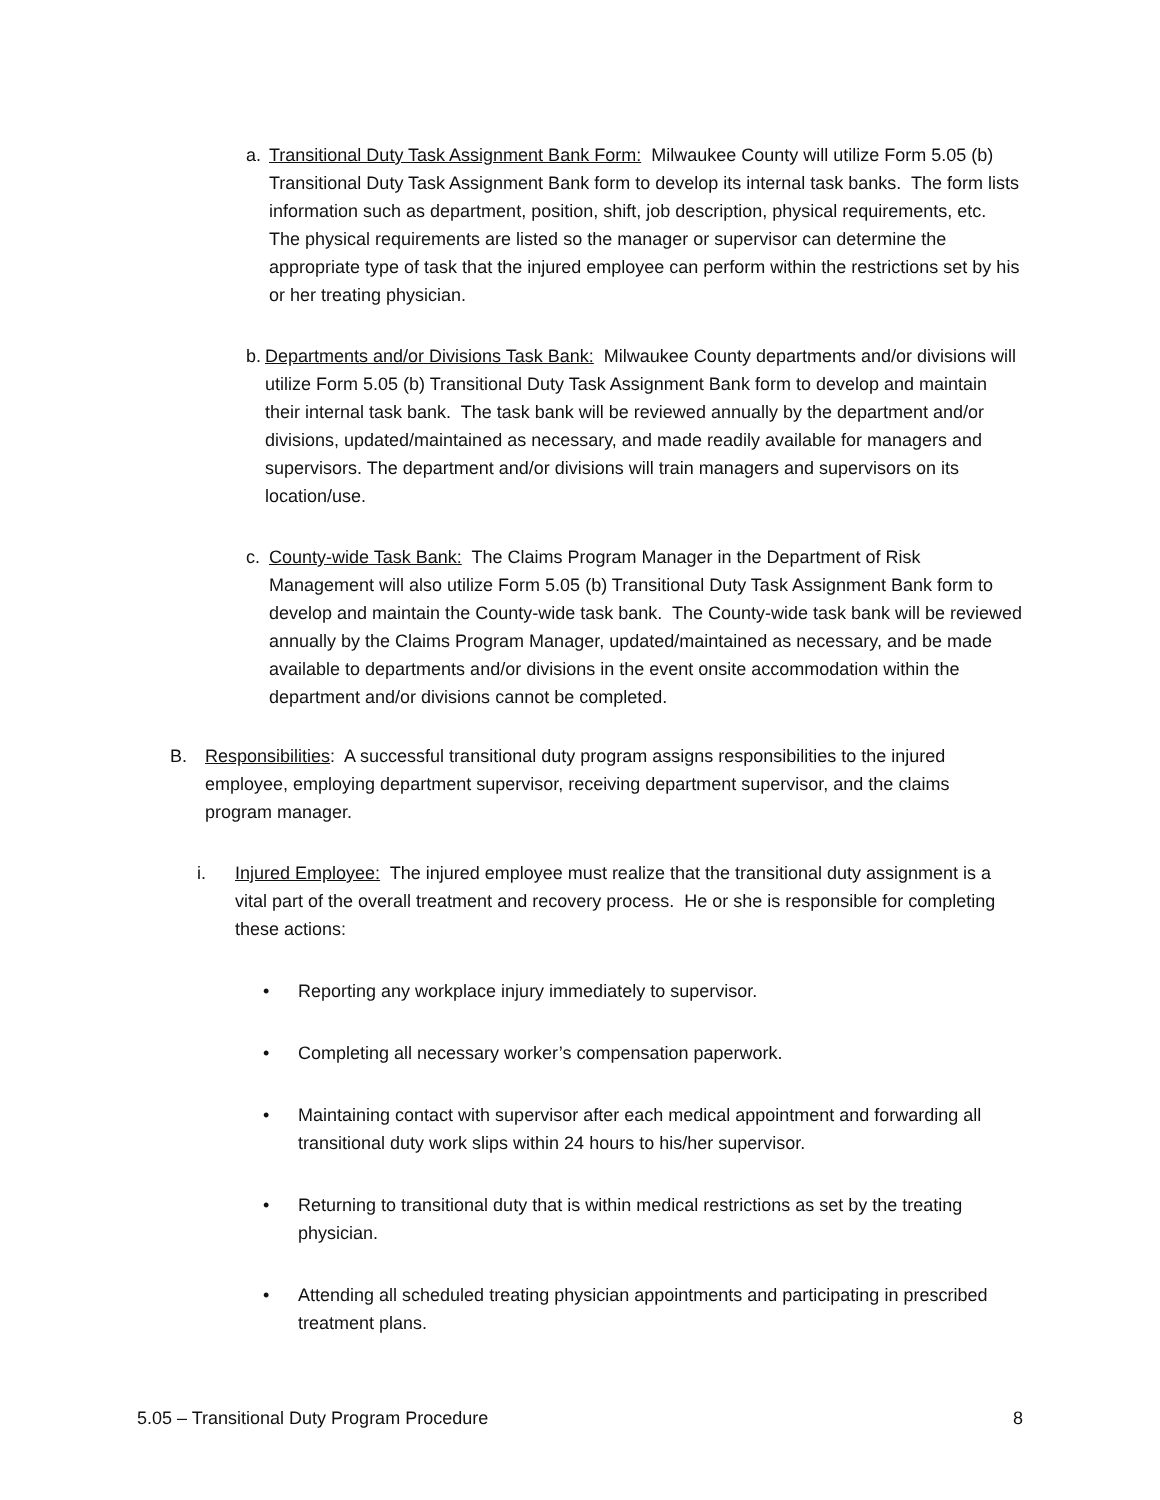a. Transitional Duty Task Assignment Bank Form: Milwaukee County will utilize Form 5.05 (b) Transitional Duty Task Assignment Bank form to develop its internal task banks. The form lists information such as department, position, shift, job description, physical requirements, etc. The physical requirements are listed so the manager or supervisor can determine the appropriate type of task that the injured employee can perform within the restrictions set by his or her treating physician.
b.
Departments and/or Divisions Task Bank: Milwaukee County departments and/or divisions will utilize Form 5.05 (b) Transitional Duty Task Assignment Bank form to develop and maintain their internal task bank. The task bank will be reviewed annually by the department and/or divisions, updated/maintained as necessary, and made readily available for managers and supervisors. The department and/or divisions will train managers and supervisors on its location/use.
c. County-wide Task Bank: The Claims Program Manager in the Department of Risk Management will also utilize Form 5.05 (b) Transitional Duty Task Assignment Bank form to develop and maintain the County-wide task bank. The County-wide task bank will be reviewed annually by the Claims Program Manager, updated/maintained as necessary, and be made available to departments and/or divisions in the event onsite accommodation within the department and/or divisions cannot be completed.
B. Responsibilities: A successful transitional duty program assigns responsibilities to the injured employee, employing department supervisor, receiving department supervisor, and the claims program manager.
i. Injured Employee: The injured employee must realize that the transitional duty assignment is a vital part of the overall treatment and recovery process. He or she is responsible for completing these actions:
• Reporting any workplace injury immediately to supervisor.
• Completing all necessary worker’s compensation paperwork.
• Maintaining contact with supervisor after each medical appointment and forwarding all transitional duty work slips within 24 hours to his/her supervisor.
• Returning to transitional duty that is within medical restrictions as set by the treating physician.
• Attending all scheduled treating physician appointments and participating in prescribed treatment plans.
5.05 – Transitional Duty Program Procedure 8